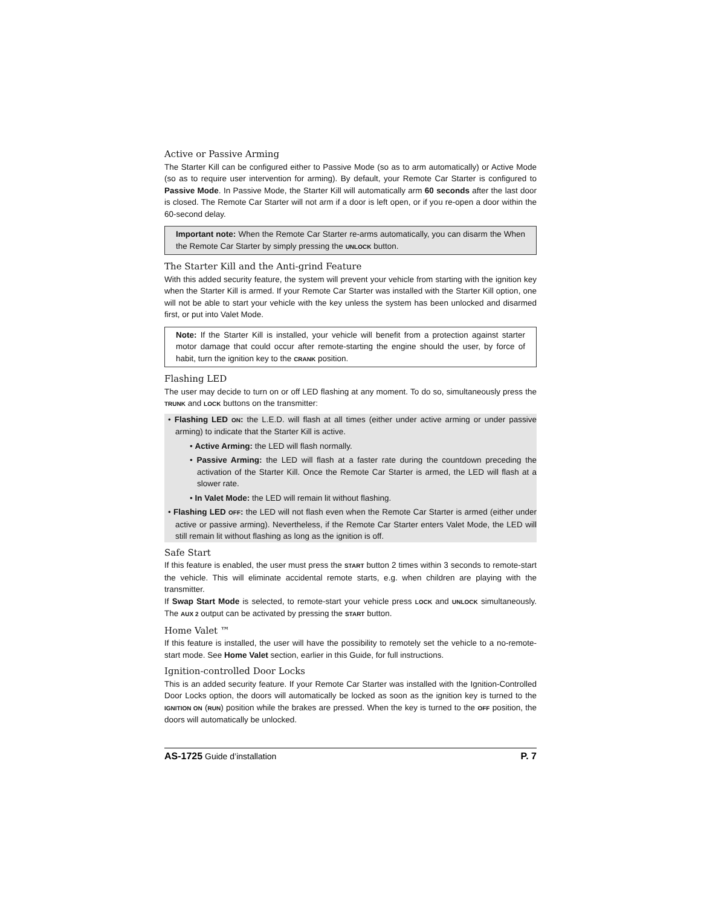Active or Passive Arming
The Starter Kill can be configured either to Passive Mode (so as to arm automatically) or Active Mode (so as to require user intervention for arming). By default, your Remote Car Starter is configured to Passive Mode. In Passive Mode, the Starter Kill will automatically arm 60 seconds after the last door is closed. The Remote Car Starter will not arm if a door is left open, or if you re-open a door within the 60-second delay.
Important note: When the Remote Car Starter re-arms automatically, you can disarm the When the Remote Car Starter by simply pressing the UNLOCK button.
The Starter Kill and the Anti-grind Feature
With this added security feature, the system will prevent your vehicle from starting with the ignition key when the Starter Kill is armed. If your Remote Car Starter was installed with the Starter Kill option, one will not be able to start your vehicle with the key unless the system has been unlocked and disarmed first, or put into Valet Mode.
Note: If the Starter Kill is installed, your vehicle will benefit from a protection against starter motor damage that could occur after remote-starting the engine should the user, by force of habit, turn the ignition key to the CRANK position.
Flashing LED
The user may decide to turn on or off LED flashing at any moment. To do so, simultaneously press the TRUNK and LOCK buttons on the transmitter:
• Flashing LED ON: the L.E.D. will flash at all times (either under active arming or under passive arming) to indicate that the Starter Kill is active.
• Active Arming: the LED will flash normally.
• Passive Arming: the LED will flash at a faster rate during the countdown preceding the activation of the Starter Kill. Once the Remote Car Starter is armed, the LED will flash at a slower rate.
• In Valet Mode: the LED will remain lit without flashing.
• Flashing LED OFF: the LED will not flash even when the Remote Car Starter is armed (either under active or passive arming). Nevertheless, if the Remote Car Starter enters Valet Mode, the LED will still remain lit without flashing as long as the ignition is off.
Safe Start
If this feature is enabled, the user must press the START button 2 times within 3 seconds to remote-start the vehicle. This will eliminate accidental remote starts, e.g. when children are playing with the transmitter.
If Swap Start Mode is selected, to remote-start your vehicle press LOCK and UNLOCK simultaneously. The AUX 2 output can be activated by pressing the START button.
Home Valet ™
If this feature is installed, the user will have the possibility to remotely set the vehicle to a no-remote-start mode. See Home Valet section, earlier in this Guide, for full instructions.
Ignition-controlled Door Locks
This is an added security feature. If your Remote Car Starter was installed with the Ignition-Controlled Door Locks option, the doors will automatically be locked as soon as the ignition key is turned to the IGNITION ON (RUN) position while the brakes are pressed. When the key is turned to the OFF position, the doors will automatically be unlocked.
AS-1725 Guide d’installation P. 7